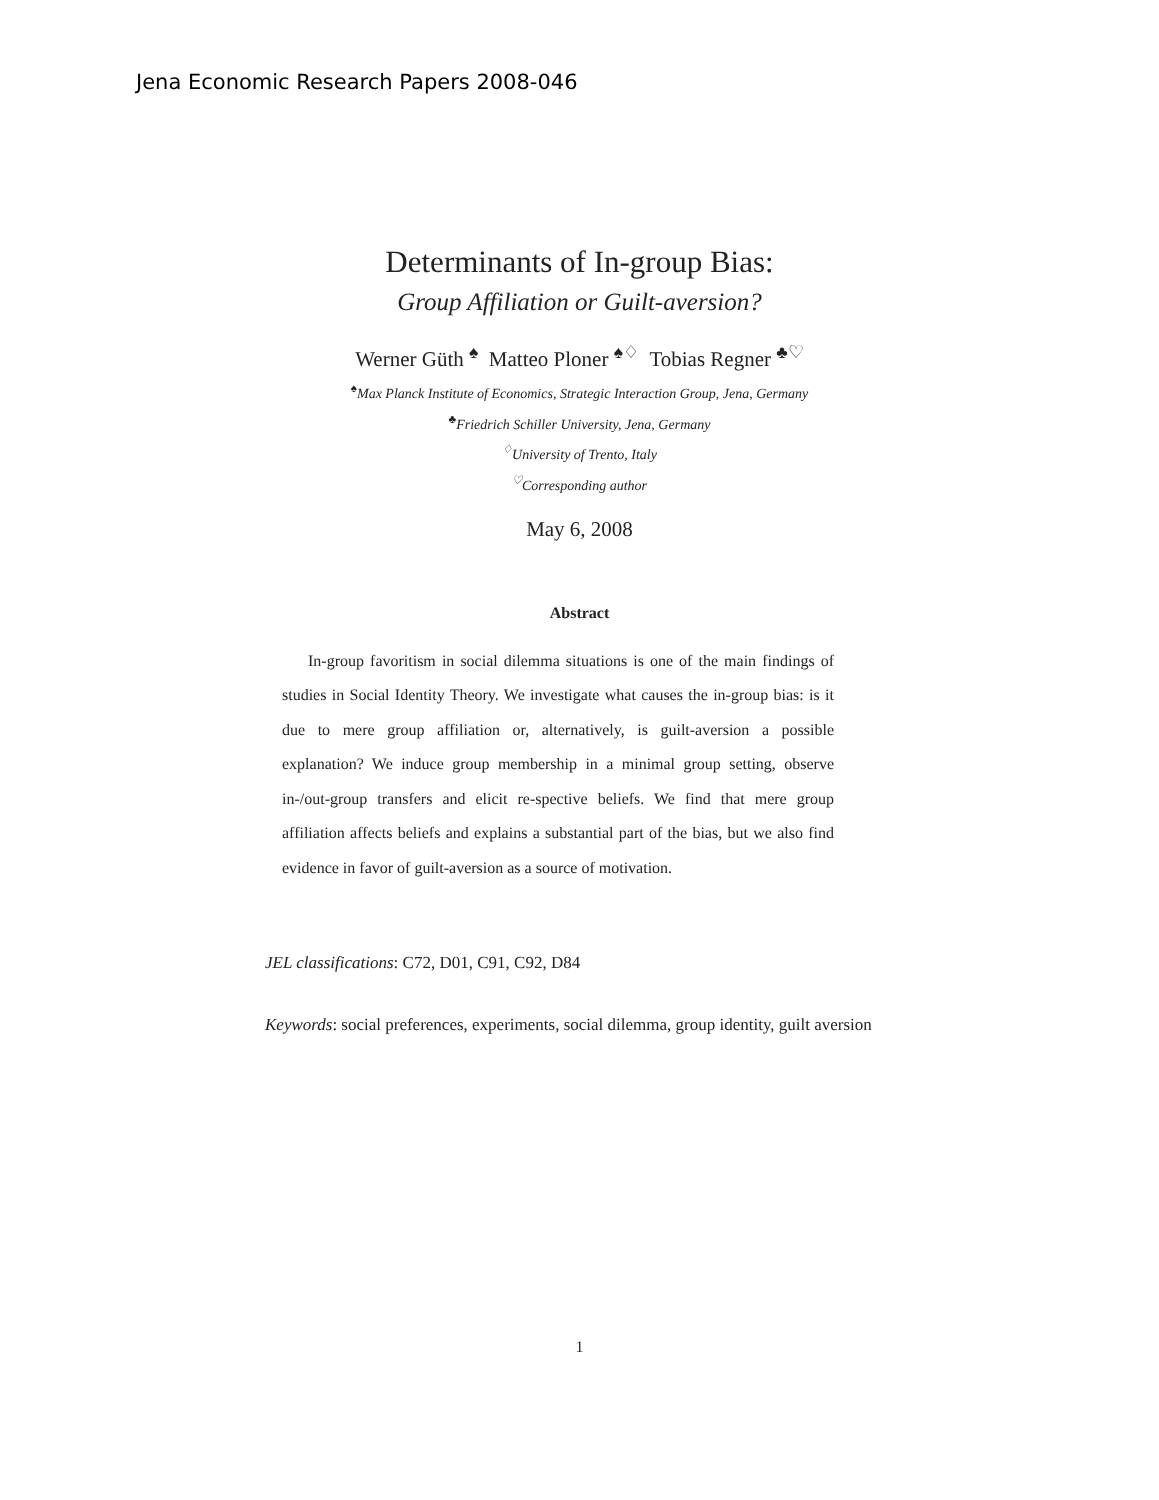Jena Economic Research Papers 2008-046
Determinants of In-group Bias:
Group Affiliation or Guilt-aversion?
Werner Güth <sup>♠</sup> Matteo Ploner <sup>♠♢</sup> Tobias Regner <sup>♣♡</sup>
<sup>♠</sup>Max Planck Institute of Economics, Strategic Interaction Group, Jena, Germany
<sup>♣</sup>Friedrich Schiller University, Jena, Germany
<sup>♢</sup>University of Trento, Italy
<sup>♡</sup>Corresponding author
May 6, 2008
Abstract
In-group favoritism in social dilemma situations is one of the main findings of studies in Social Identity Theory. We investigate what causes the in-group bias: is it due to mere group affiliation or, alternatively, is guilt-aversion a possible explanation? We induce group membership in a minimal group setting, observe in-/out-group transfers and elicit re-spective beliefs. We find that mere group affiliation affects beliefs and explains a substantial part of the bias, but we also find evidence in favor of guilt-aversion as a source of motivation.
JEL classifications: C72, D01, C91, C92, D84
Keywords: social preferences, experiments, social dilemma, group identity, guilt aversion
1